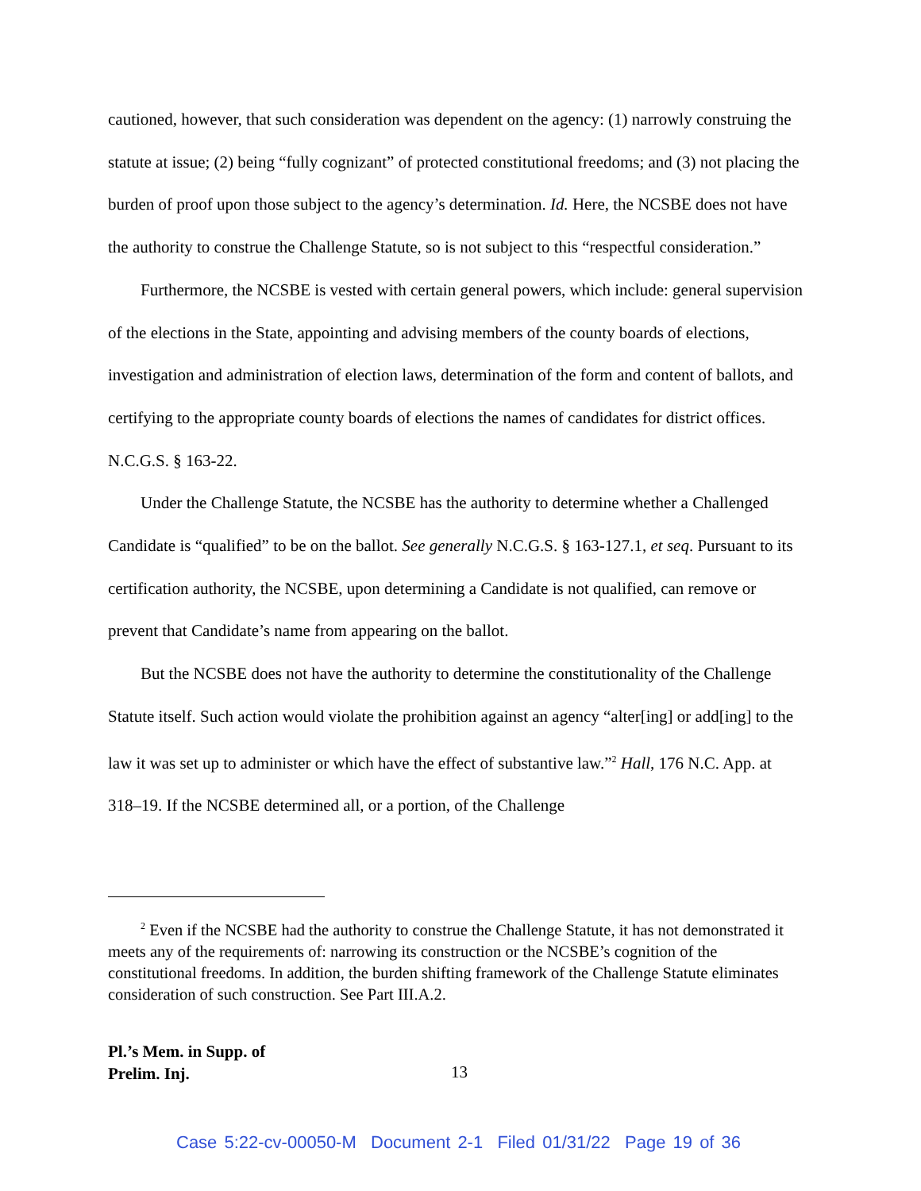cautioned, however, that such consideration was dependent on the agency: (1) narrowly construing the statute at issue; (2) being “fully cognizant” of protected constitutional freedoms; and (3) not placing the burden of proof upon those subject to the agency’s determination. Id. Here, the NCSBE does not have the authority to construe the Challenge Statute, so is not subject to this “respectful consideration.”
Furthermore, the NCSBE is vested with certain general powers, which include: general supervision of the elections in the State, appointing and advising members of the county boards of elections, investigation and administration of election laws, determination of the form and content of ballots, and certifying to the appropriate county boards of elections the names of candidates for district offices. N.C.G.S. § 163-22.
Under the Challenge Statute, the NCSBE has the authority to determine whether a Challenged Candidate is “qualified” to be on the ballot. See generally N.C.G.S. § 163-127.1, et seq. Pursuant to its certification authority, the NCSBE, upon determining a Candidate is not qualified, can remove or prevent that Candidate’s name from appearing on the ballot.
But the NCSBE does not have the authority to determine the constitutionality of the Challenge Statute itself. Such action would violate the prohibition against an agency “alter[ing] or add[ing] to the law it was set up to administer or which have the effect of substantive law.”<sup>2</sup> Hall, 176 N.C. App. at 318–19. If the NCSBE determined all, or a portion, of the Challenge
<sup>2</sup> Even if the NCSBE had the authority to construe the Challenge Statute, it has not demonstrated it meets any of the requirements of: narrowing its construction or the NCSBE’s cognition of the constitutional freedoms. In addition, the burden shifting framework of the Challenge Statute eliminates consideration of such construction. See Part III.A.2.
Pl.’s Mem. in Supp. of
Prelim. Inj.
13
Case 5:22-cv-00050-M Document 2-1 Filed 01/31/22 Page 19 of 36